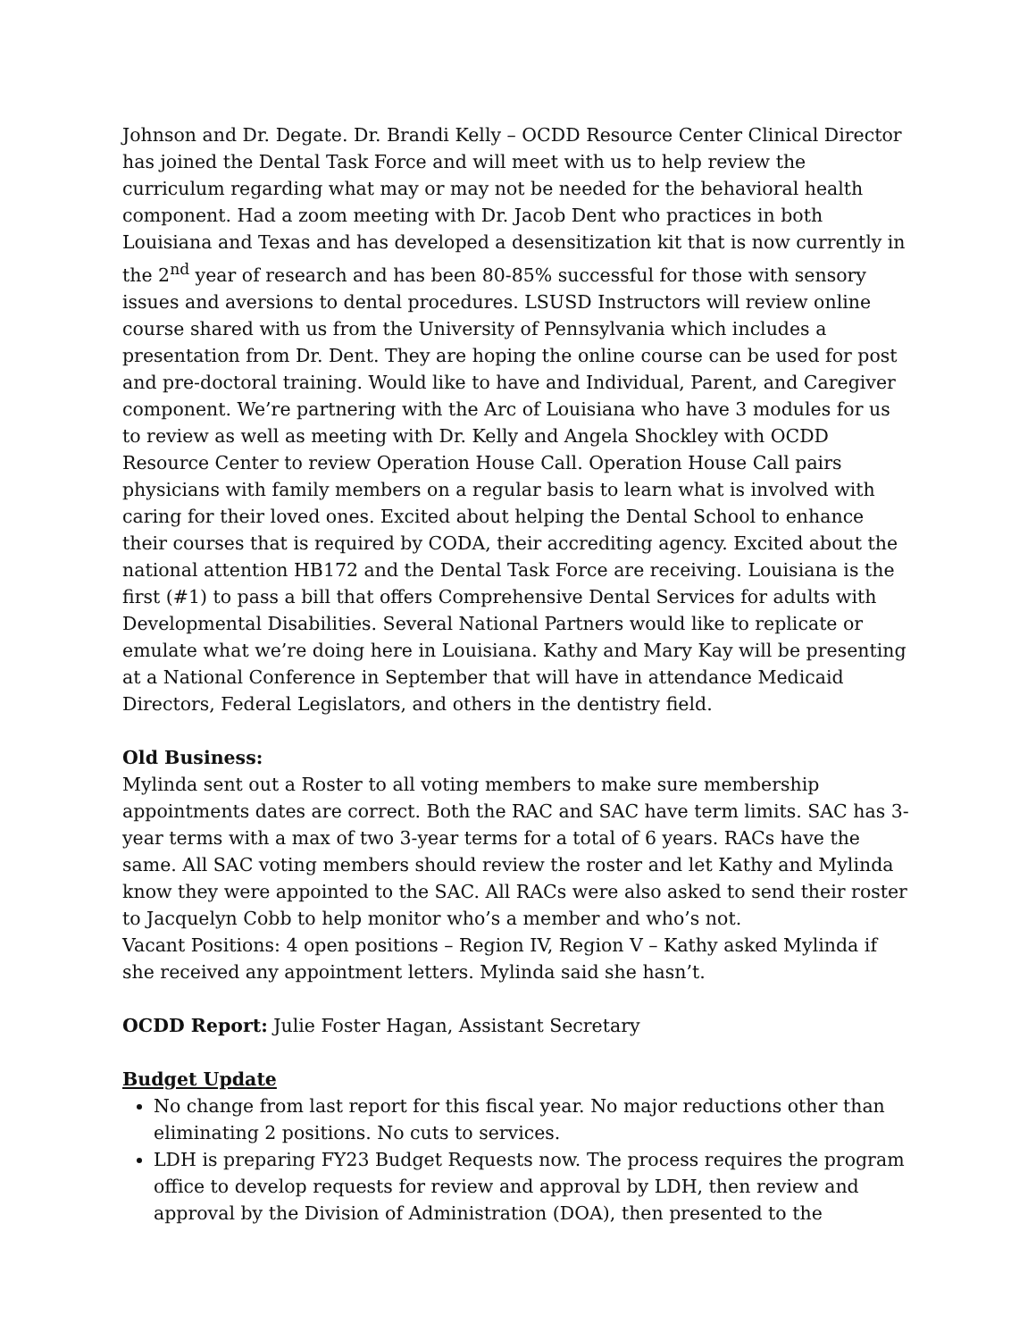Johnson and Dr. Degate. Dr. Brandi Kelly – OCDD Resource Center Clinical Director has joined the Dental Task Force and will meet with us to help review the curriculum regarding what may or may not be needed for the behavioral health component. Had a zoom meeting with Dr. Jacob Dent who practices in both Louisiana and Texas and has developed a desensitization kit that is now currently in the 2<sup>nd</sup> year of research and has been 80-85% successful for those with sensory issues and aversions to dental procedures. LSUSD Instructors will review online course shared with us from the University of Pennsylvania which includes a presentation from Dr. Dent. They are hoping the online course can be used for post and pre-doctoral training. Would like to have and Individual, Parent, and Caregiver component. We’re partnering with the Arc of Louisiana who have 3 modules for us to review as well as meeting with Dr. Kelly and Angela Shockley with OCDD Resource Center to review Operation House Call. Operation House Call pairs physicians with family members on a regular basis to learn what is involved with caring for their loved ones. Excited about helping the Dental School to enhance their courses that is required by CODA, their accrediting agency. Excited about the national attention HB172 and the Dental Task Force are receiving. Louisiana is the first (#1) to pass a bill that offers Comprehensive Dental Services for adults with Developmental Disabilities. Several National Partners would like to replicate or emulate what we’re doing here in Louisiana. Kathy and Mary Kay will be presenting at a National Conference in September that will have in attendance Medicaid Directors, Federal Legislators, and others in the dentistry field.
Old Business:
Mylinda sent out a Roster to all voting members to make sure membership appointments dates are correct. Both the RAC and SAC have term limits. SAC has 3-year terms with a max of two 3-year terms for a total of 6 years. RACs have the same. All SAC voting members should review the roster and let Kathy and Mylinda know they were appointed to the SAC. All RACs were also asked to send their roster to Jacquelyn Cobb to help monitor who’s a member and who’s not.
Vacant Positions: 4 open positions – Region IV, Region V – Kathy asked Mylinda if she received any appointment letters. Mylinda said she hasn’t.
OCDD Report: Julie Foster Hagan, Assistant Secretary
Budget Update
No change from last report for this fiscal year. No major reductions other than eliminating 2 positions. No cuts to services.
LDH is preparing FY23 Budget Requests now. The process requires the program office to develop requests for review and approval by LDH, then review and approval by the Division of Administration (DOA), then presented to the